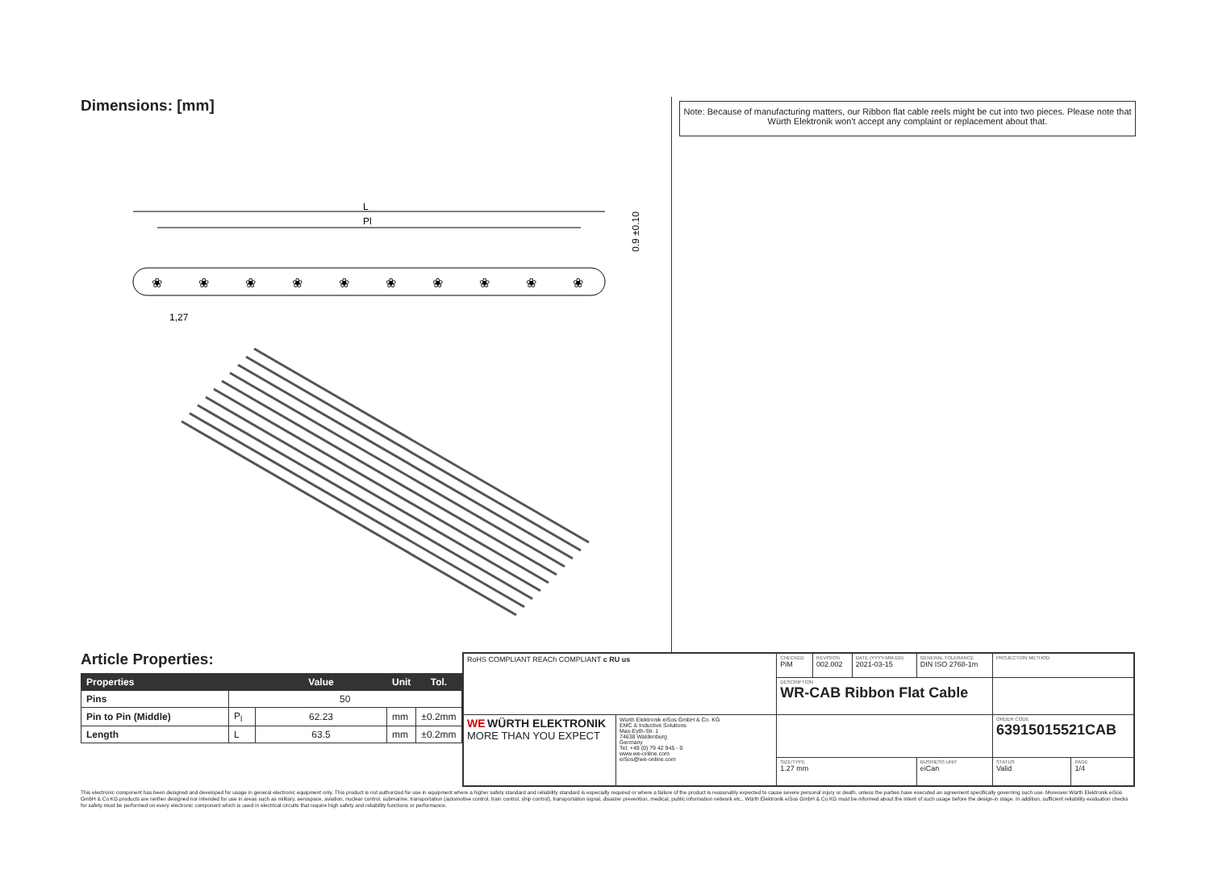Dimensions: [mm]
L
Pl
❀
❀
❀
❀
❀
❀
❀
❀
❀
❀
1,27
0.9 ±0.10
Note: Because of manufacturing matters, our Ribbon flat cable reels might be cut into two pieces. Please note that Würth Elektronik won't accept any complaint or replacement about that.
Article Properties:
| Properties | | Value | Unit | Tol. |
| --- | --- | --- | --- | --- |
| Pins | 50 | | | |
| Pin to Pin (Middle) | P<sub>l</sub> | 62.23 | mm | ±0.2mm |
| Length | L | 63.5 | mm | ±0.2mm |
| RoHS COMPLIANT REACh COMPLIANT c RU us | | CHECKED PiM | REVISION 002.002 | DATE (YYYY-MM-DD) 2021-03-15 | GENERAL TOLERANCE DIN ISO 2768-1m | PROJECTION METHOD | |
| | | DESCRIPTION WR-CAB Ribbon Flat Cable | | | | | |
| WE WÜRTH ELEKTRONIK MORE THAN YOU EXPECT | Würth Elektronik eiSos GmbH & Co. KG EMC & Inductive Solutions Max-Eyth-Str. 1 74638 Waldenburg Germany Tel. +49 (0) 79 42 945 - 0 www.we-online.com eiSos@we-online.com | | | | | ORDER CODE 63915015521CAB | |
| | | SIZE/TYPE 1.27 mm | | | BUSINESS UNIT eiCan | STATUS Valid | PAGE 1/4 |
This electronic component has been designed and developed for usage in general electronic equipment only. This product is not authorized for use in equipment where a higher safety standard and reliability standard is especially required or where a failure of the product is reasonably expected to cause severe personal injury or death, unless the parties have executed an agreement specifically governing such use. Moreover Würth Elektronik eiSos GmbH & Co KG products are neither designed nor intended for use in areas such as military, aerospace, aviation, nuclear control, submarine, transportation (automotive control, train control, ship control), transportation signal, disaster prevention, medical, public information network etc.. Würth Elektronik eiSos GmbH & Co KG must be informed about the intent of such usage before the design-in stage. In addition, sufficient reliability evaluation checks for safety must be performed on every electronic component which is used in electrical circuits that require high safety and reliability functions or performance.